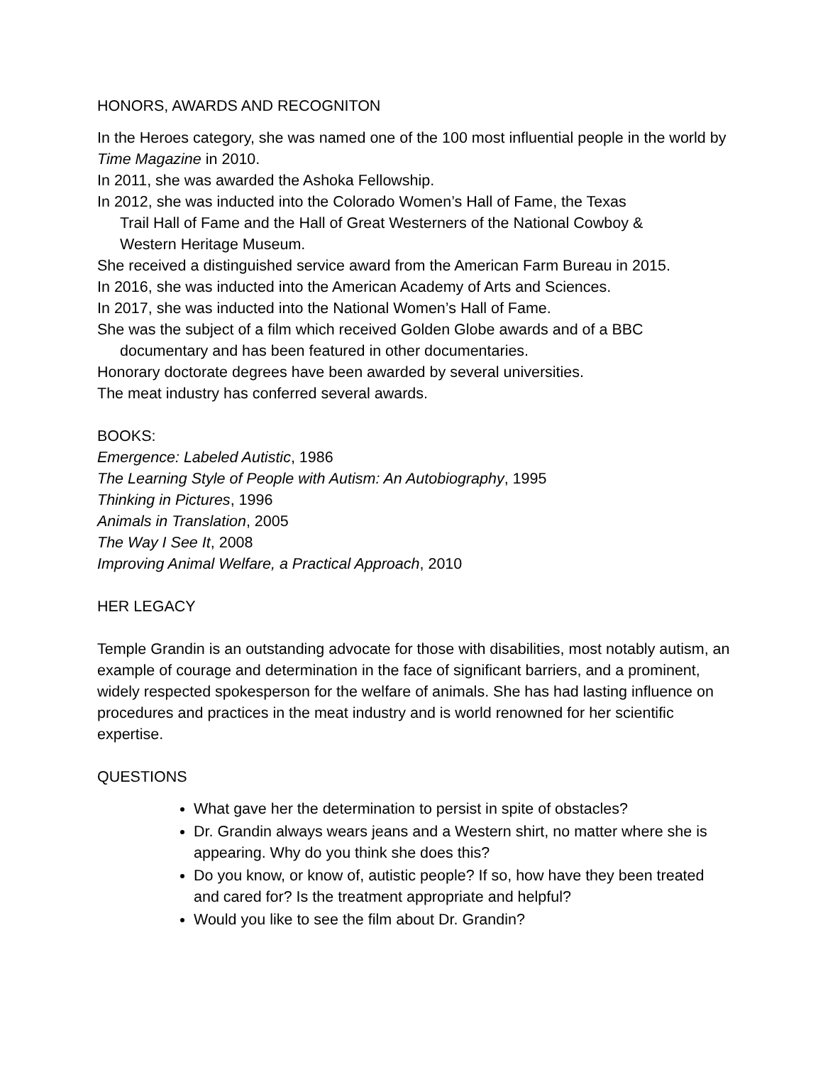HONORS, AWARDS AND RECOGNITON
In the Heroes category, she was named one of the 100 most influential people in the world by Time Magazine in 2010.
In 2011, she was awarded the Ashoka Fellowship.
In 2012, she was inducted into the Colorado Women’s Hall of Fame, the Texas Trail Hall of Fame and the Hall of Great Westerners of the National Cowboy & Western Heritage Museum.
She received a distinguished service award from the American Farm Bureau in 2015.
In 2016, she was inducted into the American Academy of Arts and Sciences.
In 2017, she was inducted into the National Women’s Hall of Fame.
She was the subject of a film which received Golden Globe awards and of a BBC documentary and has been featured in other documentaries.
Honorary doctorate degrees have been awarded by several universities.
The meat industry has conferred several awards.
BOOKS:
Emergence: Labeled Autistic, 1986
The Learning Style of People with Autism: An Autobiography, 1995
Thinking in Pictures, 1996
Animals in Translation, 2005
The Way I See It, 2008
Improving Animal Welfare, a Practical Approach, 2010
HER LEGACY
Temple Grandin is an outstanding advocate for those with disabilities, most notably autism, an example of courage and determination in the face of significant barriers, and a prominent, widely respected spokesperson for the welfare of animals. She has had lasting influence on procedures and practices in the meat industry and is world renowned for her scientific expertise.
QUESTIONS
What gave her the determination to persist in spite of obstacles?
Dr. Grandin always wears jeans and a Western shirt, no matter where she is appearing. Why do you think she does this?
Do you know, or know of, autistic people? If so, how have they been treated and cared for? Is the treatment appropriate and helpful?
Would you like to see the film about Dr. Grandin?